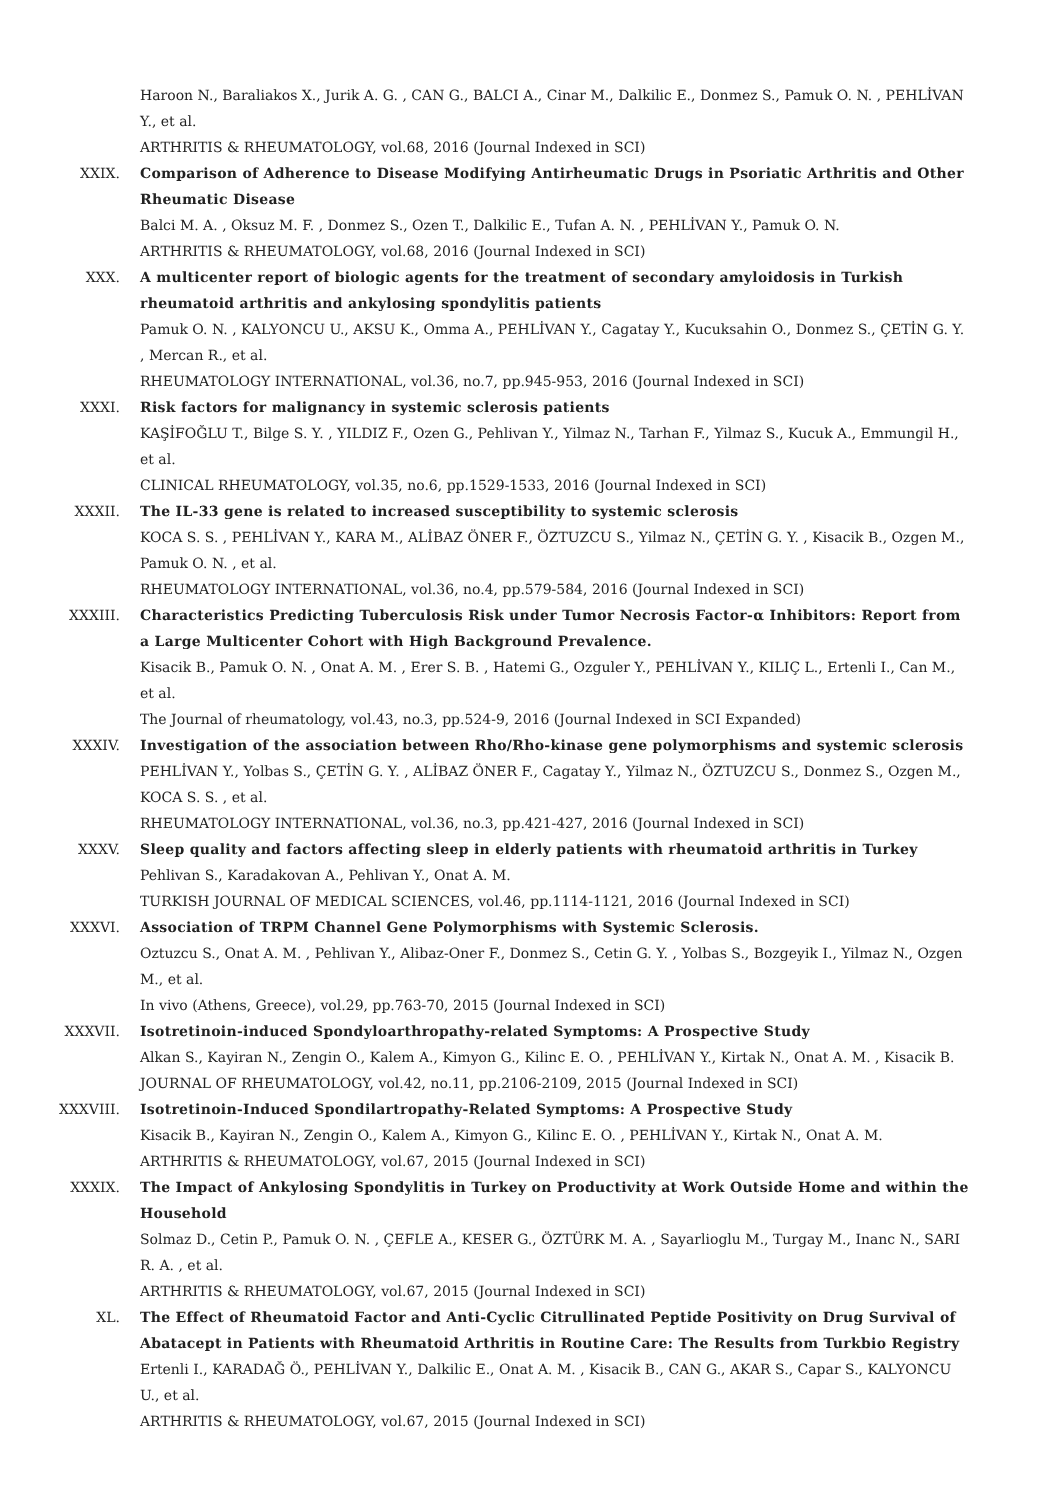Haroon N., Baraliakos X., Jurik A. G. , CAN G., BALCI A., Cinar M., Dalkilic E., Donmez S., Pamuk O. N. , PEHLİVAN Y., et al.
ARTHRITIS & RHEUMATOLOGY, vol.68, 2016 (Journal Indexed in SCI)
XXIX. Comparison of Adherence to Disease Modifying Antirheumatic Drugs in Psoriatic Arthritis and Other Rheumatic Disease
Balci M. A. , Oksuz M. F. , Donmez S., Ozen T., Dalkilic E., Tufan A. N. , PEHLİVAN Y., Pamuk O. N.
ARTHRITIS & RHEUMATOLOGY, vol.68, 2016 (Journal Indexed in SCI)
XXX. A multicenter report of biologic agents for the treatment of secondary amyloidosis in Turkish rheumatoid arthritis and ankylosing spondylitis patients
Pamuk O. N. , KALYONCU U., AKSU K., Omma A., PEHLİVAN Y., Cagatay Y., Kucuksahin O., Donmez S., ÇETİN G. Y. , Mercan R., et al.
RHEUMATOLOGY INTERNATIONAL, vol.36, no.7, pp.945-953, 2016 (Journal Indexed in SCI)
XXXI. Risk factors for malignancy in systemic sclerosis patients
KAŞİFOĞLU T., Bilge S. Y. , YILDIZ F., Ozen G., Pehlivan Y., Yilmaz N., Tarhan F., Yilmaz S., Kucuk A., Emmungil H., et al.
CLINICAL RHEUMATOLOGY, vol.35, no.6, pp.1529-1533, 2016 (Journal Indexed in SCI)
XXXII. The IL-33 gene is related to increased susceptibility to systemic sclerosis
KOCA S. S. , PEHLİVAN Y., KARA M., ALİBAZ ÖNER F., ÖZTUZCU S., Yilmaz N., ÇETİN G. Y. , Kisacik B., Ozgen M., Pamuk O. N. , et al.
RHEUMATOLOGY INTERNATIONAL, vol.36, no.4, pp.579-584, 2016 (Journal Indexed in SCI)
XXXIII. Characteristics Predicting Tuberculosis Risk under Tumor Necrosis Factor-α Inhibitors: Report from a Large Multicenter Cohort with High Background Prevalence.
Kisacik B., Pamuk O. N. , Onat A. M. , Erer S. B. , Hatemi G., Ozguler Y., PEHLİVAN Y., KILIÇ L., Ertenli I., Can M., et al.
The Journal of rheumatology, vol.43, no.3, pp.524-9, 2016 (Journal Indexed in SCI Expanded)
XXXIV. Investigation of the association between Rho/Rho-kinase gene polymorphisms and systemic sclerosis
PEHLİVAN Y., Yolbas S., ÇETİN G. Y. , ALİBAZ ÖNER F., Cagatay Y., Yilmaz N., ÖZTUZCU S., Donmez S., Ozgen M., KOCA S. S. , et al.
RHEUMATOLOGY INTERNATIONAL, vol.36, no.3, pp.421-427, 2016 (Journal Indexed in SCI)
XXXV. Sleep quality and factors affecting sleep in elderly patients with rheumatoid arthritis in Turkey
Pehlivan S., Karadakovan A., Pehlivan Y., Onat A. M.
TURKISH JOURNAL OF MEDICAL SCIENCES, vol.46, pp.1114-1121, 2016 (Journal Indexed in SCI)
XXXVI. Association of TRPM Channel Gene Polymorphisms with Systemic Sclerosis.
Oztuzcu S., Onat A. M. , Pehlivan Y., Alibaz-Oner F., Donmez S., Cetin G. Y. , Yolbas S., Bozgeyik I., Yilmaz N., Ozgen M., et al.
In vivo (Athens, Greece), vol.29, pp.763-70, 2015 (Journal Indexed in SCI)
XXXVII. Isotretinoin-induced Spondyloarthropathy-related Symptoms: A Prospective Study
Alkan S., Kayiran N., Zengin O., Kalem A., Kimyon G., Kilinc E. O. , PEHLİVAN Y., Kirtak N., Onat A. M. , Kisacik B.
JOURNAL OF RHEUMATOLOGY, vol.42, no.11, pp.2106-2109, 2015 (Journal Indexed in SCI)
XXXVIII. Isotretinoin-Induced Spondilartropathy-Related Symptoms: A Prospective Study
Kisacik B., Kayiran N., Zengin O., Kalem A., Kimyon G., Kilinc E. O. , PEHLİVAN Y., Kirtak N., Onat A. M.
ARTHRITIS & RHEUMATOLOGY, vol.67, 2015 (Journal Indexed in SCI)
XXXIX. The Impact of Ankylosing Spondylitis in Turkey on Productivity at Work Outside Home and within the Household
Solmaz D., Cetin P., Pamuk O. N. , ÇEFLE A., KESER G., ÖZTÜRK M. A. , Sayarlioglu M., Turgay M., Inanc N., SARI R. A. , et al.
ARTHRITIS & RHEUMATOLOGY, vol.67, 2015 (Journal Indexed in SCI)
XL. The Effect of Rheumatoid Factor and Anti-Cyclic Citrullinated Peptide Positivity on Drug Survival of Abatacept in Patients with Rheumatoid Arthritis in Routine Care: The Results from Turkbio Registry
Ertenli I., KARADAĞ Ö., PEHLİVAN Y., Dalkilic E., Onat A. M. , Kisacik B., CAN G., AKAR S., Capar S., KALYONCU U., et al.
ARTHRITIS & RHEUMATOLOGY, vol.67, 2015 (Journal Indexed in SCI)